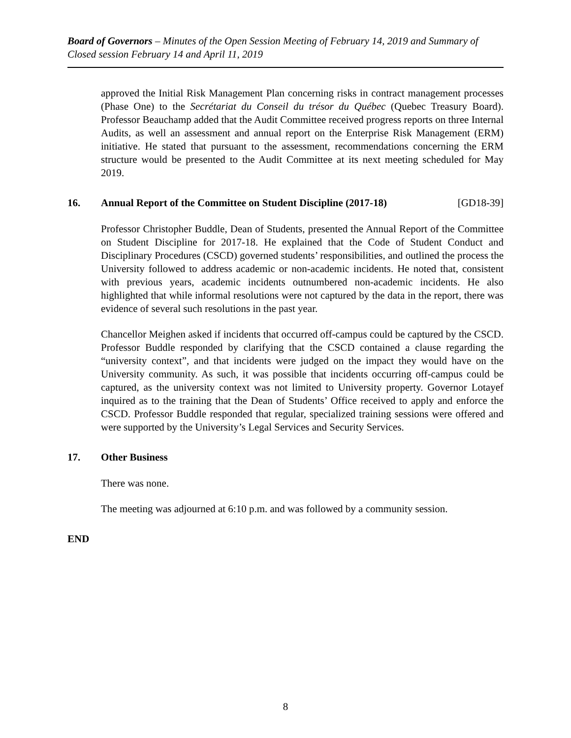Board of Governors – Minutes of the Open Session Meeting of February 14, 2019 and Summary of Closed session February 14 and April 11, 2019
approved the Initial Risk Management Plan concerning risks in contract management processes (Phase One) to the Secrétariat du Conseil du trésor du Québec (Quebec Treasury Board). Professor Beauchamp added that the Audit Committee received progress reports on three Internal Audits, as well an assessment and annual report on the Enterprise Risk Management (ERM) initiative. He stated that pursuant to the assessment, recommendations concerning the ERM structure would be presented to the Audit Committee at its next meeting scheduled for May 2019.
16. Annual Report of the Committee on Student Discipline (2017-18) [GD18-39]
Professor Christopher Buddle, Dean of Students, presented the Annual Report of the Committee on Student Discipline for 2017-18. He explained that the Code of Student Conduct and Disciplinary Procedures (CSCD) governed students’ responsibilities, and outlined the process the University followed to address academic or non-academic incidents. He noted that, consistent with previous years, academic incidents outnumbered non-academic incidents. He also highlighted that while informal resolutions were not captured by the data in the report, there was evidence of several such resolutions in the past year.
Chancellor Meighen asked if incidents that occurred off-campus could be captured by the CSCD. Professor Buddle responded by clarifying that the CSCD contained a clause regarding the “university context”, and that incidents were judged on the impact they would have on the University community. As such, it was possible that incidents occurring off-campus could be captured, as the university context was not limited to University property. Governor Lotayef inquired as to the training that the Dean of Students’ Office received to apply and enforce the CSCD. Professor Buddle responded that regular, specialized training sessions were offered and were supported by the University’s Legal Services and Security Services.
17. Other Business
There was none.
The meeting was adjourned at 6:10 p.m. and was followed by a community session.
END
8